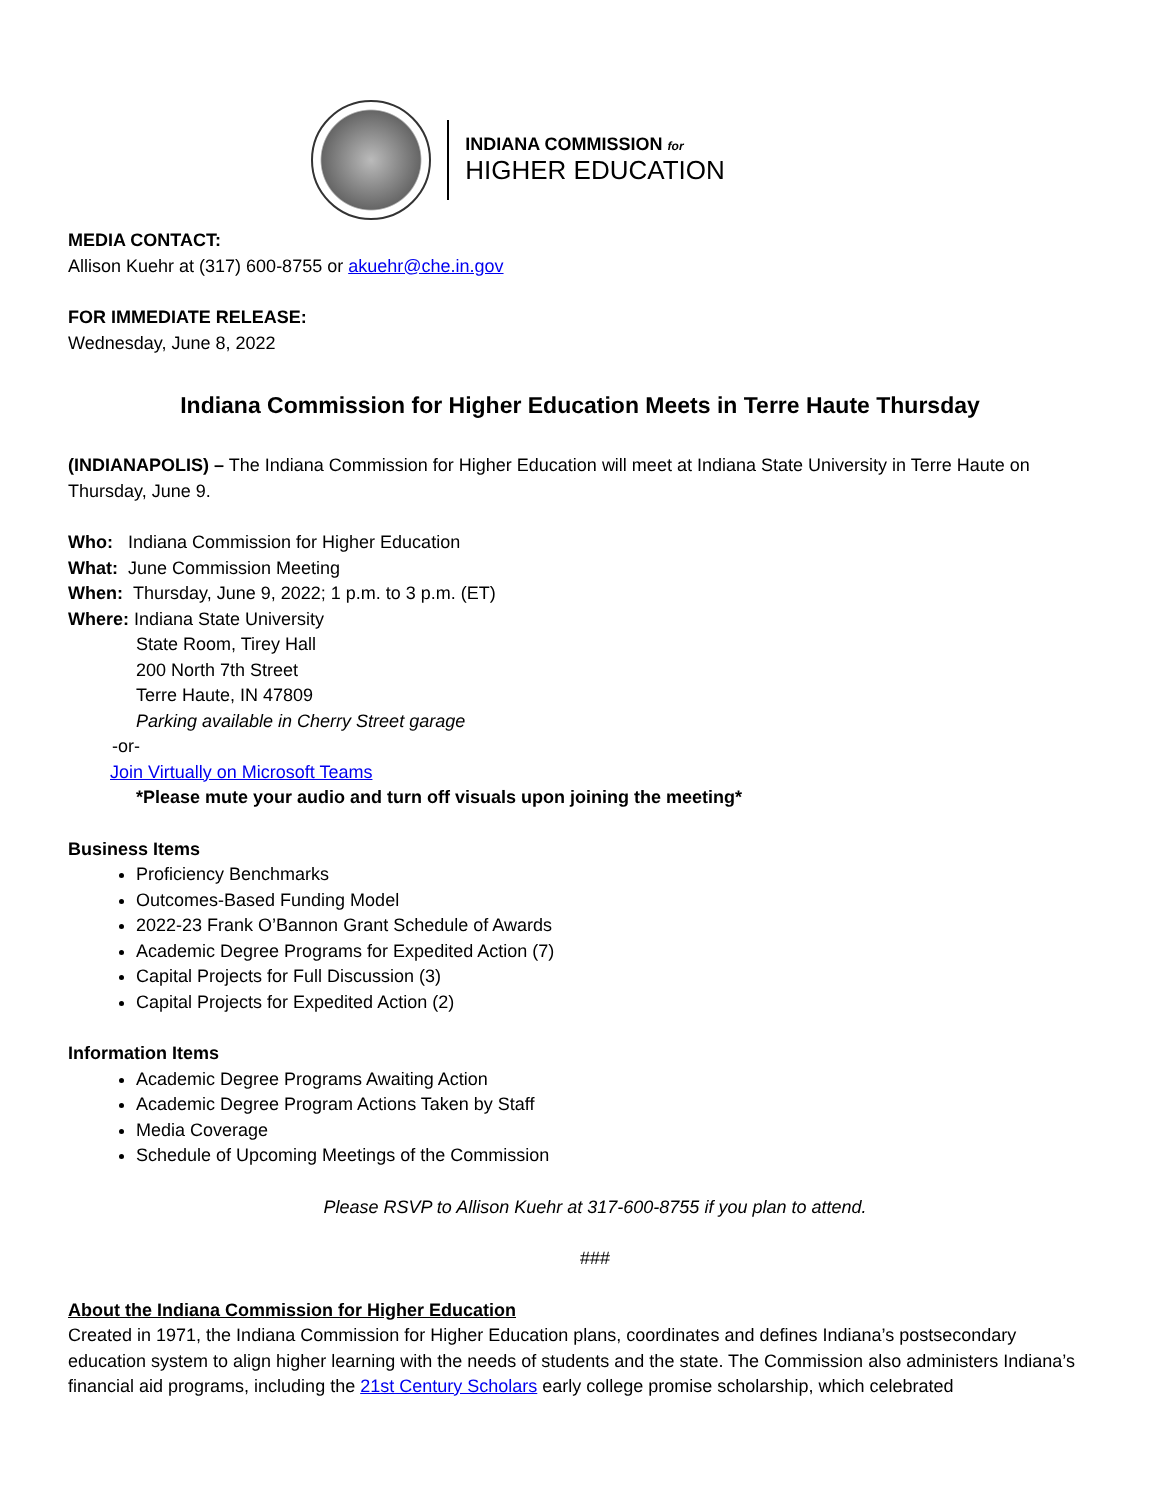INDIANA COMMISSION for
HIGHER EDUCATION
MEDIA CONTACT:
Allison Kuehr at (317) 600-8755 or akuehr@che.in.gov
FOR IMMEDIATE RELEASE:
Wednesday, June 8, 2022
Indiana Commission for Higher Education Meets in Terre Haute Thursday
(INDIANAPOLIS) – The Indiana Commission for Higher Education will meet at Indiana State University in Terre Haute on Thursday, June 9.
Who: Indiana Commission for Higher Education
What: June Commission Meeting
When: Thursday, June 9, 2022; 1 p.m. to 3 p.m. (ET)
Where: Indiana State University
State Room, Tirey Hall
200 North 7th Street
Terre Haute, IN 47809
Parking available in Cherry Street garage
-or-
Join Virtually on Microsoft Teams
*Please mute your audio and turn off visuals upon joining the meeting*
Business Items
Proficiency Benchmarks
Outcomes-Based Funding Model
2022-23 Frank O’Bannon Grant Schedule of Awards
Academic Degree Programs for Expedited Action (7)
Capital Projects for Full Discussion (3)
Capital Projects for Expedited Action (2)
Information Items
Academic Degree Programs Awaiting Action
Academic Degree Program Actions Taken by Staff
Media Coverage
Schedule of Upcoming Meetings of the Commission
Please RSVP to Allison Kuehr at 317-600-8755 if you plan to attend.
###
About the Indiana Commission for Higher Education
Created in 1971, the Indiana Commission for Higher Education plans, coordinates and defines Indiana’s postsecondary education system to align higher learning with the needs of students and the state. The Commission also administers Indiana’s financial aid programs, including the 21st Century Scholars early college promise scholarship, which celebrated